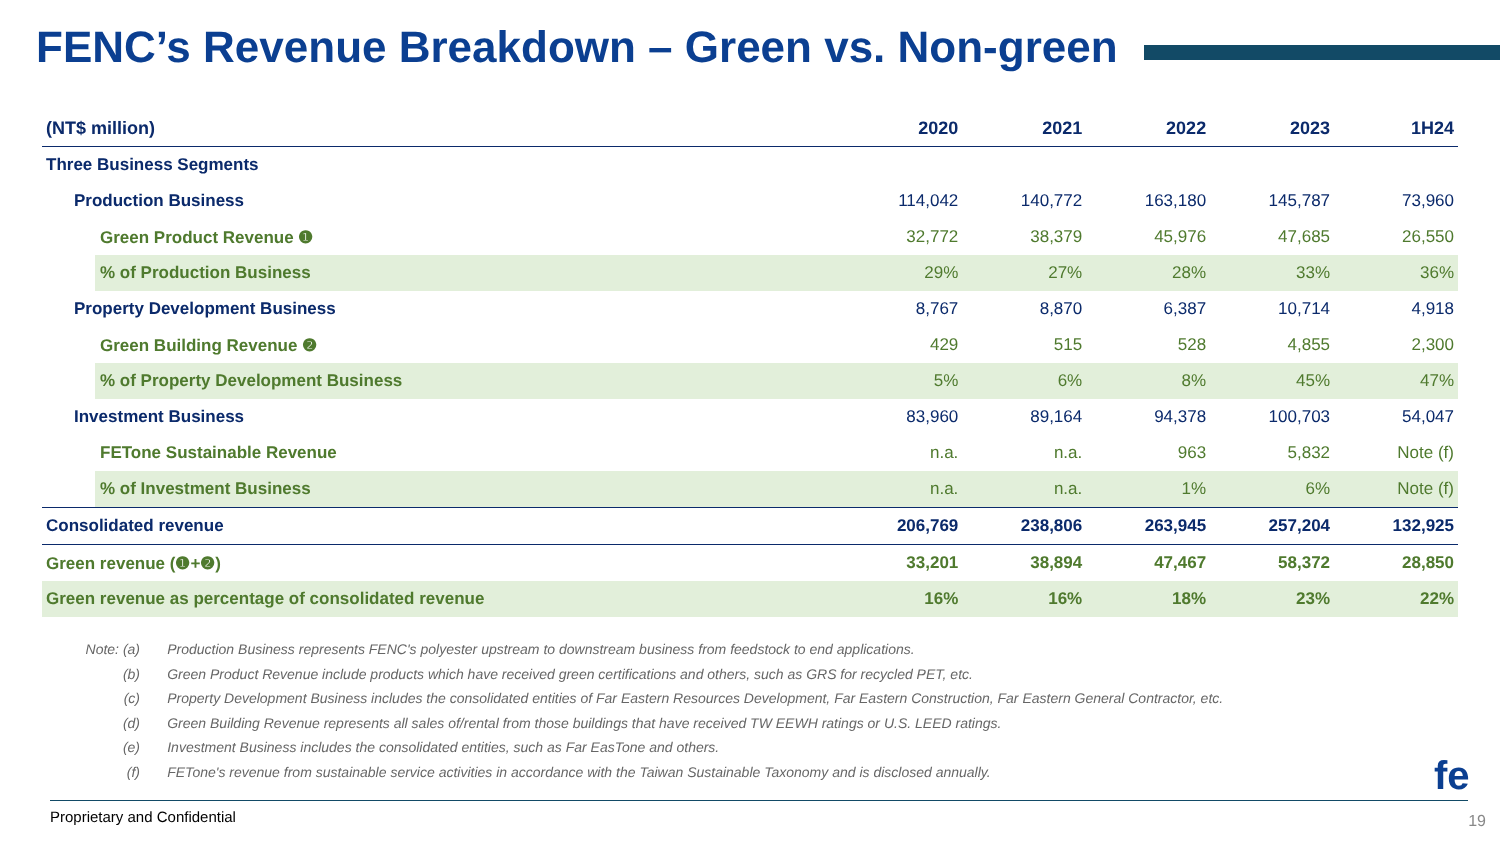FENC’s Revenue Breakdown – Green vs. Non-green
| (NT$ million) | 2020 | 2021 | 2022 | 2023 | 1H24 |
| --- | --- | --- | --- | --- | --- |
| Three Business Segments | | | | | |
| Production Business | 114,042 | 140,772 | 163,180 | 145,787 | 73,960 |
| Green Product Revenue ❶ | 32,772 | 38,379 | 45,976 | 47,685 | 26,550 |
| % of Production Business | 29% | 27% | 28% | 33% | 36% |
| Property Development Business | 8,767 | 8,870 | 6,387 | 10,714 | 4,918 |
| Green Building Revenue ❷ | 429 | 515 | 528 | 4,855 | 2,300 |
| % of Property Development Business | 5% | 6% | 8% | 45% | 47% |
| Investment Business | 83,960 | 89,164 | 94,378 | 100,703 | 54,047 |
| FETone Sustainable Revenue | n.a. | n.a. | 963 | 5,832 | Note (f) |
| % of Investment Business | n.a. | n.a. | 1% | 6% | Note (f) |
| Consolidated revenue | 206,769 | 238,806 | 263,945 | 257,204 | 132,925 |
| Green revenue (❶+❷) | 33,201 | 38,894 | 47,467 | 58,372 | 28,850 |
| Green revenue as percentage of consolidated revenue | 16% | 16% | 18% | 23% | 22% |
Note: (a) Production Business represents FENC's polyester upstream to downstream business from feedstock to end applications.
(b) Green Product Revenue include products which have received green certifications and others, such as GRS for recycled PET, etc.
(c) Property Development Business includes the consolidated entities of Far Eastern Resources Development, Far Eastern Construction, Far Eastern General Contractor, etc.
(d) Green Building Revenue represents all sales of/rental from those buildings that have received TW EEWH ratings or U.S. LEED ratings.
(e) Investment Business includes the consolidated entities, such as Far EasTone and others.
(f) FETone's revenue from sustainable service activities in accordance with the Taiwan Sustainable Taxonomy and is disclosed annually.
fe
Proprietary and Confidential 19